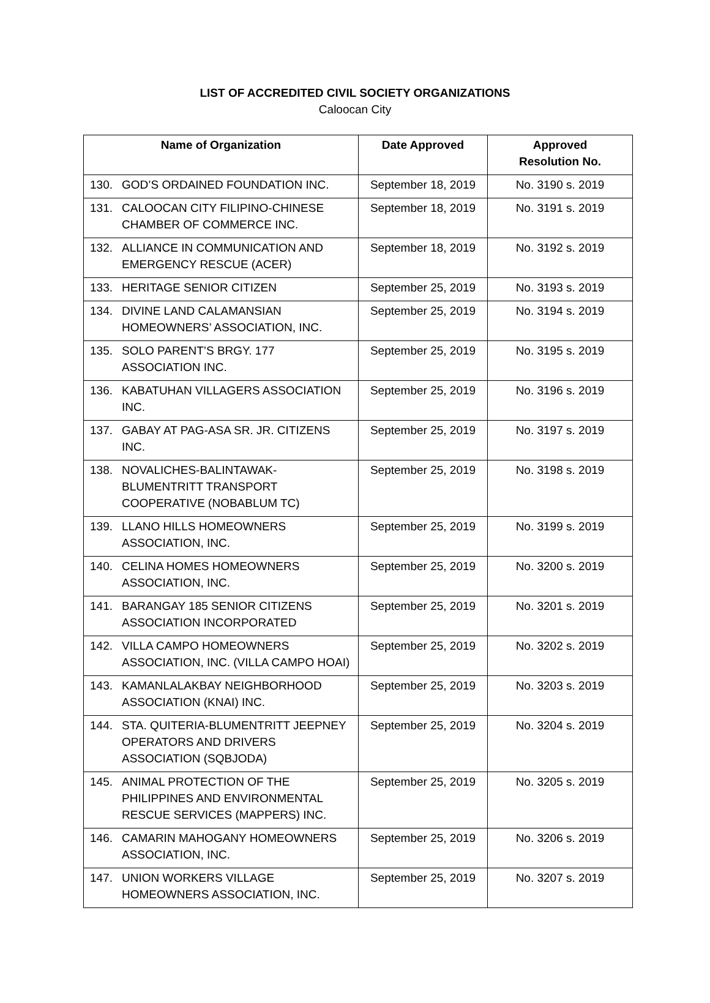LIST OF ACCREDITED CIVIL SOCIETY ORGANIZATIONS
Caloocan City
| Name of Organization | Date Approved | Approved Resolution No. |
| --- | --- | --- |
| 130. GOD’S ORDAINED FOUNDATION INC. | September 18, 2019 | No. 3190 s. 2019 |
| 131. CALOOCAN CITY FILIPINO-CHINESE CHAMBER OF COMMERCE INC. | September 18, 2019 | No. 3191 s. 2019 |
| 132. ALLIANCE IN COMMUNICATION AND EMERGENCY RESCUE (ACER) | September 18, 2019 | No. 3192 s. 2019 |
| 133. HERITAGE SENIOR CITIZEN | September 25, 2019 | No. 3193 s. 2019 |
| 134. DIVINE LAND CALAMANSIAN HOMEOWNERS’ ASSOCIATION, INC. | September 25, 2019 | No. 3194 s. 2019 |
| 135. SOLO PARENT’S BRGY. 177 ASSOCIATION INC. | September 25, 2019 | No. 3195 s. 2019 |
| 136. KABATUHAN VILLAGERS ASSOCIATION INC. | September 25, 2019 | No. 3196 s. 2019 |
| 137. GABAY AT PAG-ASA SR. JR. CITIZENS INC. | September 25, 2019 | No. 3197 s. 2019 |
| 138. NOVALICHES-BALINTAWAK-BLUMENTRITT TRANSPORT COOPERATIVE (NOBABLUM TC) | September 25, 2019 | No. 3198 s. 2019 |
| 139. LLANO HILLS HOMEOWNERS ASSOCIATION, INC. | September 25, 2019 | No. 3199 s. 2019 |
| 140. CELINA HOMES HOMEOWNERS ASSOCIATION, INC. | September 25, 2019 | No. 3200 s. 2019 |
| 141. BARANGAY 185 SENIOR CITIZENS ASSOCIATION INCORPORATED | September 25, 2019 | No. 3201 s. 2019 |
| 142. VILLA CAMPO HOMEOWNERS ASSOCIATION, INC. (VILLA CAMPO HOAI) | September 25, 2019 | No. 3202 s. 2019 |
| 143. KAMANLALAKBAY NEIGHBORHOOD ASSOCIATION (KNAI) INC. | September 25, 2019 | No. 3203 s. 2019 |
| 144. STA. QUITERIA-BLUMENTRITT JEEPNEY OPERATORS AND DRIVERS ASSOCIATION (SQBJODA) | September 25, 2019 | No. 3204 s. 2019 |
| 145. ANIMAL PROTECTION OF THE PHILIPPINES AND ENVIRONMENTAL RESCUE SERVICES (MAPPERS) INC. | September 25, 2019 | No. 3205 s. 2019 |
| 146. CAMARIN MAHOGANY HOMEOWNERS ASSOCIATION, INC. | September 25, 2019 | No. 3206 s. 2019 |
| 147. UNION WORKERS VILLAGE HOMEOWNERS ASSOCIATION, INC. | September 25, 2019 | No. 3207 s. 2019 |